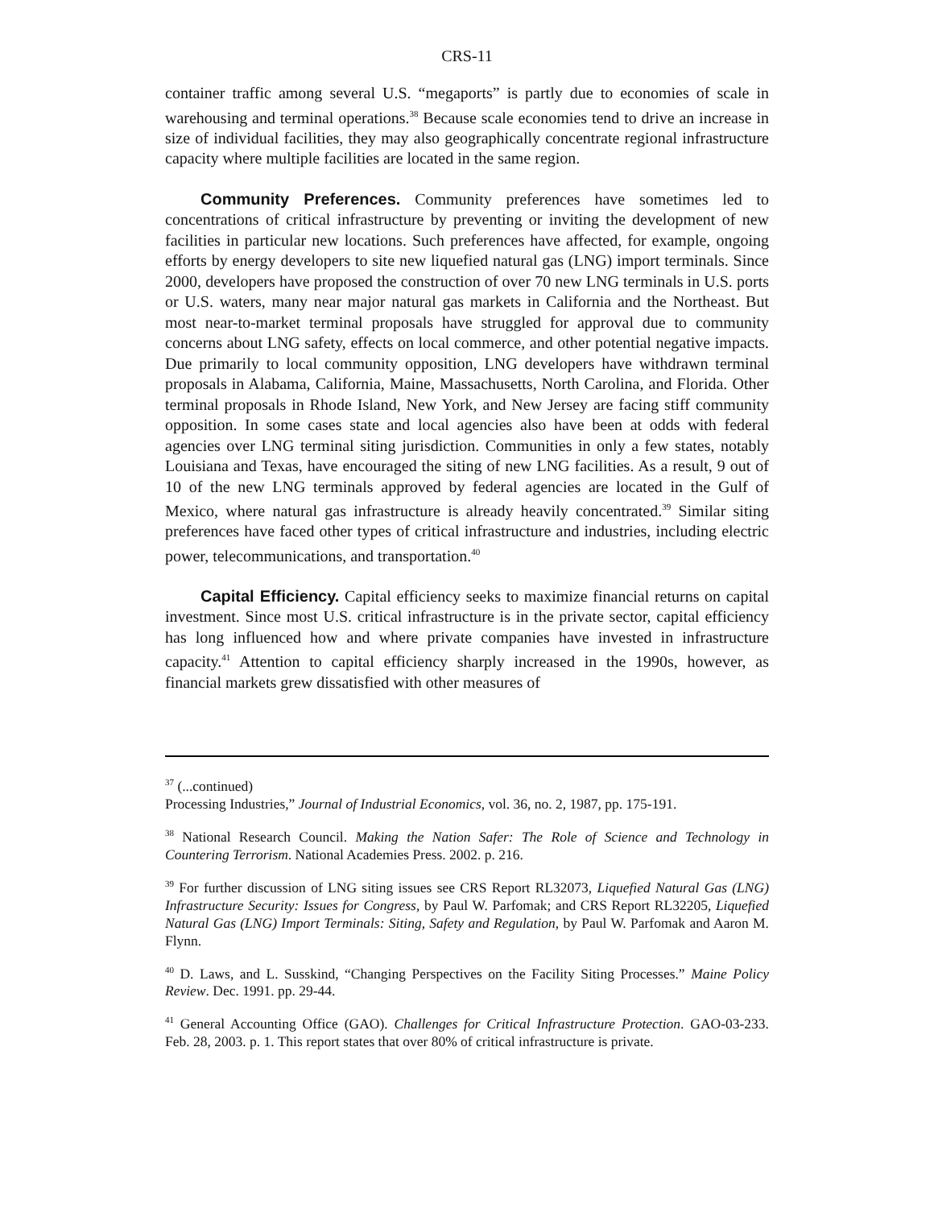CRS-11
container traffic among several U.S. “megaports” is partly due to economies of scale in warehousing and terminal operations.<sup>38</sup> Because scale economies tend to drive an increase in size of individual facilities, they may also geographically concentrate regional infrastructure capacity where multiple facilities are located in the same region.
Community Preferences. Community preferences have sometimes led to concentrations of critical infrastructure by preventing or inviting the development of new facilities in particular new locations. Such preferences have affected, for example, ongoing efforts by energy developers to site new liquefied natural gas (LNG) import terminals. Since 2000, developers have proposed the construction of over 70 new LNG terminals in U.S. ports or U.S. waters, many near major natural gas markets in California and the Northeast. But most near-to-market terminal proposals have struggled for approval due to community concerns about LNG safety, effects on local commerce, and other potential negative impacts. Due primarily to local community opposition, LNG developers have withdrawn terminal proposals in Alabama, California, Maine, Massachusetts, North Carolina, and Florida. Other terminal proposals in Rhode Island, New York, and New Jersey are facing stiff community opposition. In some cases state and local agencies also have been at odds with federal agencies over LNG terminal siting jurisdiction. Communities in only a few states, notably Louisiana and Texas, have encouraged the siting of new LNG facilities. As a result, 9 out of 10 of the new LNG terminals approved by federal agencies are located in the Gulf of Mexico, where natural gas infrastructure is already heavily concentrated.<sup>39</sup> Similar siting preferences have faced other types of critical infrastructure and industries, including electric power, telecommunications, and transportation.<sup>40</sup>
Capital Efficiency. Capital efficiency seeks to maximize financial returns on capital investment. Since most U.S. critical infrastructure is in the private sector, capital efficiency has long influenced how and where private companies have invested in infrastructure capacity.<sup>41</sup> Attention to capital efficiency sharply increased in the 1990s, however, as financial markets grew dissatisfied with other measures of
<sup>37</sup> (...continued)
Processing Industries,” Journal of Industrial Economics, vol. 36, no. 2, 1987, pp. 175-191.
<sup>38</sup> National Research Council. Making the Nation Safer: The Role of Science and Technology in Countering Terrorism. National Academies Press. 2002. p. 216.
<sup>39</sup> For further discussion of LNG siting issues see CRS Report RL32073, Liquefied Natural Gas (LNG) Infrastructure Security: Issues for Congress, by Paul W. Parfomak; and CRS Report RL32205, Liquefied Natural Gas (LNG) Import Terminals: Siting, Safety and Regulation, by Paul W. Parfomak and Aaron M. Flynn.
<sup>40</sup> D. Laws, and L. Susskind, “Changing Perspectives on the Facility Siting Processes.” Maine Policy Review. Dec. 1991. pp. 29-44.
<sup>41</sup> General Accounting Office (GAO). Challenges for Critical Infrastructure Protection. GAO-03-233. Feb. 28, 2003. p. 1. This report states that over 80% of critical infrastructure is private.